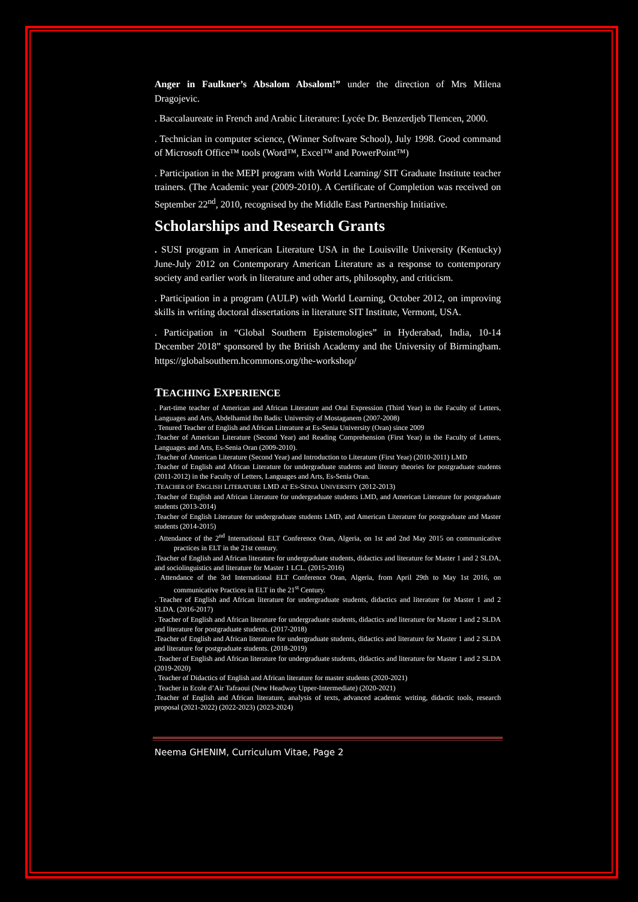Anger in Faulkner’s Absalom Absalom!” under the direction of Mrs Milena Dragojevic.
. Baccalaureate in French and Arabic Literature: Lycée Dr. Benzerdjeb Tlemcen, 2000.
. Technician in computer science, (Winner Software School), July 1998. Good command of Microsoft Office™ tools (Word™, Excel™ and PowerPoint™)
. Participation in the MEPI program with World Learning/ SIT Graduate Institute teacher trainers. (The Academic year (2009-2010). A Certificate of Completion was received on September 22<sup>nd</sup>, 2010, recognised by the Middle East Partnership Initiative.
Scholarships and Research Grants
. SUSI program in American Literature USA in the Louisville University (Kentucky) June-July 2012 on Contemporary American Literature as a response to contemporary society and earlier work in literature and other arts, philosophy, and criticism.
. Participation in a program (AULP) with World Learning, October 2012, on improving skills in writing doctoral dissertations in literature SIT Institute, Vermont, USA.
. Participation in “Global Southern Epistemologies” in Hyderabad, India, 10-14 December 2018” sponsored by the British Academy and the University of Birmingham. https://globalsouthern.hcommons.org/the-workshop/
TEACHING EXPERIENCE
. Part-time teacher of American and African Literature and Oral Expression (Third Year) in the Faculty of Letters, Languages and Arts, Abdelhamid Ibn Badis: University of Mostaganem (2007-2008)
. Tenured Teacher of English and African Literature at Es-Senia University (Oran) since 2009
.Teacher of American Literature (Second Year) and Reading Comprehension (First Year) in the Faculty of Letters, Languages and Arts, Es-Senia Oran (2009-2010).
.Teacher of American Literature (Second Year) and Introduction to Literature (First Year) (2010-2011) LMD
.Teacher of English and African Literature for undergraduate students and literary theories for postgraduate students (2011-2012) in the Faculty of Letters, Languages and Arts, Es-Senia Oran.
.TEACHER OF ENGLISH LITERATURE LMD AT ES-SENIA UNIVERSITY (2012-2013)
.Teacher of English and African Literature for undergraduate students LMD, and American Literature for postgraduate students (2013-2014)
.Teacher of English Literature for undergraduate students LMD, and American Literature for postgraduate and Master students (2014-2015)
. Attendance of the 2<sup>nd</sup> International ELT Conference Oran, Algeria, on 1st and 2nd May 2015 on communicative practices in ELT in the 21st century.
.Teacher of English and African literature for undergraduate students, didactics and literature for Master 1 and 2 SLDA, and sociolinguistics and literature for Master 1 LCL. (2015-2016)
. Attendance of the 3rd International ELT Conference Oran, Algeria, from April 29th to May 1st 2016, on communicative Practices in ELT in the 21<sup>st</sup> Century.
. Teacher of English and African literature for undergraduate students, didactics and literature for Master 1 and 2 SLDA. (2016-2017)
. Teacher of English and African literature for undergraduate students, didactics and literature for Master 1 and 2 SLDA and literature for postgraduate students. (2017-2018)
.Teacher of English and African literature for undergraduate students, didactics and literature for Master 1 and 2 SLDA and literature for postgraduate students. (2018-2019)
. Teacher of English and African literature for undergraduate students, didactics and literature for Master 1 and 2 SLDA (2019-2020)
. Teacher of Didactics of English and African literature for master students (2020-2021)
. Teacher in Ecole d’Air Tafraoui (New Headway Upper-Intermediate) (2020-2021)
.Teacher of English and African literature, analysis of texts, advanced academic writing, didactic tools, research proposal (2021-2022) (2022-2023) (2023-2024)
Neema GHENIM, Curriculum Vitae, Page 2